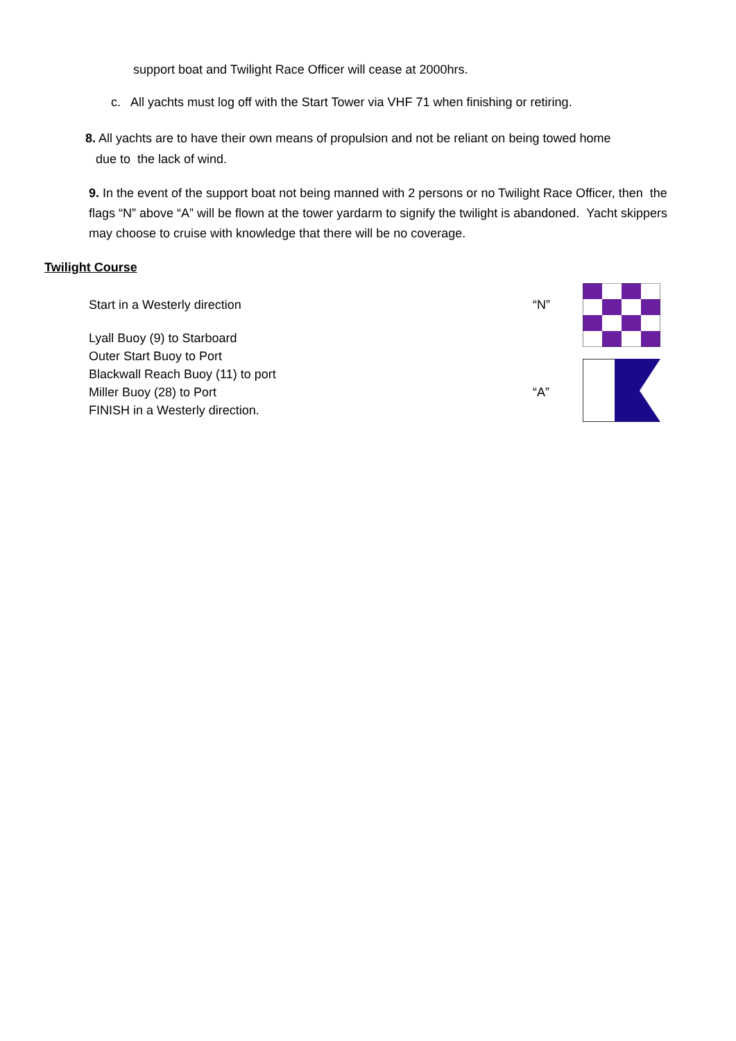support boat and Twilight Race Officer will cease at 2000hrs.
c. All yachts must log off with the Start Tower via VHF 71 when finishing or retiring.
8. All yachts are to have their own means of propulsion and not be reliant on being towed home
due to the lack of wind.
9. In the event of the support boat not being manned with 2 persons or no Twilight Race Officer, then the flags “N” above “A” will be flown at the tower yardarm to signify the twilight is abandoned. Yacht skippers may choose to cruise with knowledge that there will be no coverage.
Twilight Course
Start in a Westerly direction
Lyall Buoy (9) to Starboard
Outer Start Buoy to Port
Blackwall Reach Buoy (11) to port
Miller Buoy (28) to Port
FINISH in a Westerly direction.
“N”
“A”